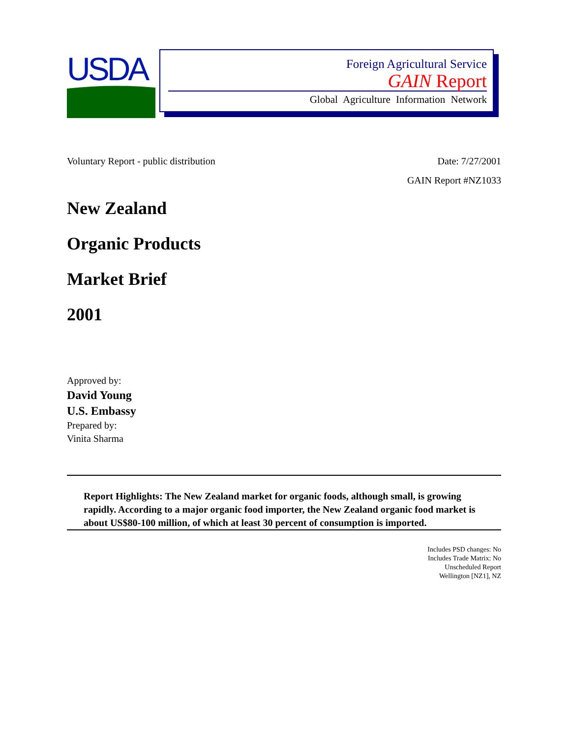USDA
Foreign Agricultural Service
GAIN Report
Global Agriculture Information Network
Voluntary Report - public distribution Date: 7/27/2001
GAIN Report #NZ1033
New Zealand
Organic Products
Market Brief
2001
Approved by:
David Young
U.S. Embassy
Prepared by:
Vinita Sharma
Report Highlights: The New Zealand market for organic foods, although small, is growing rapidly. According to a major organic food importer, the New Zealand organic food market is about US$80-100 million, of which at least 30 percent of consumption is imported.
Includes PSD changes: No
Includes Trade Matrix: No
Unscheduled Report
Wellington [NZ1], NZ